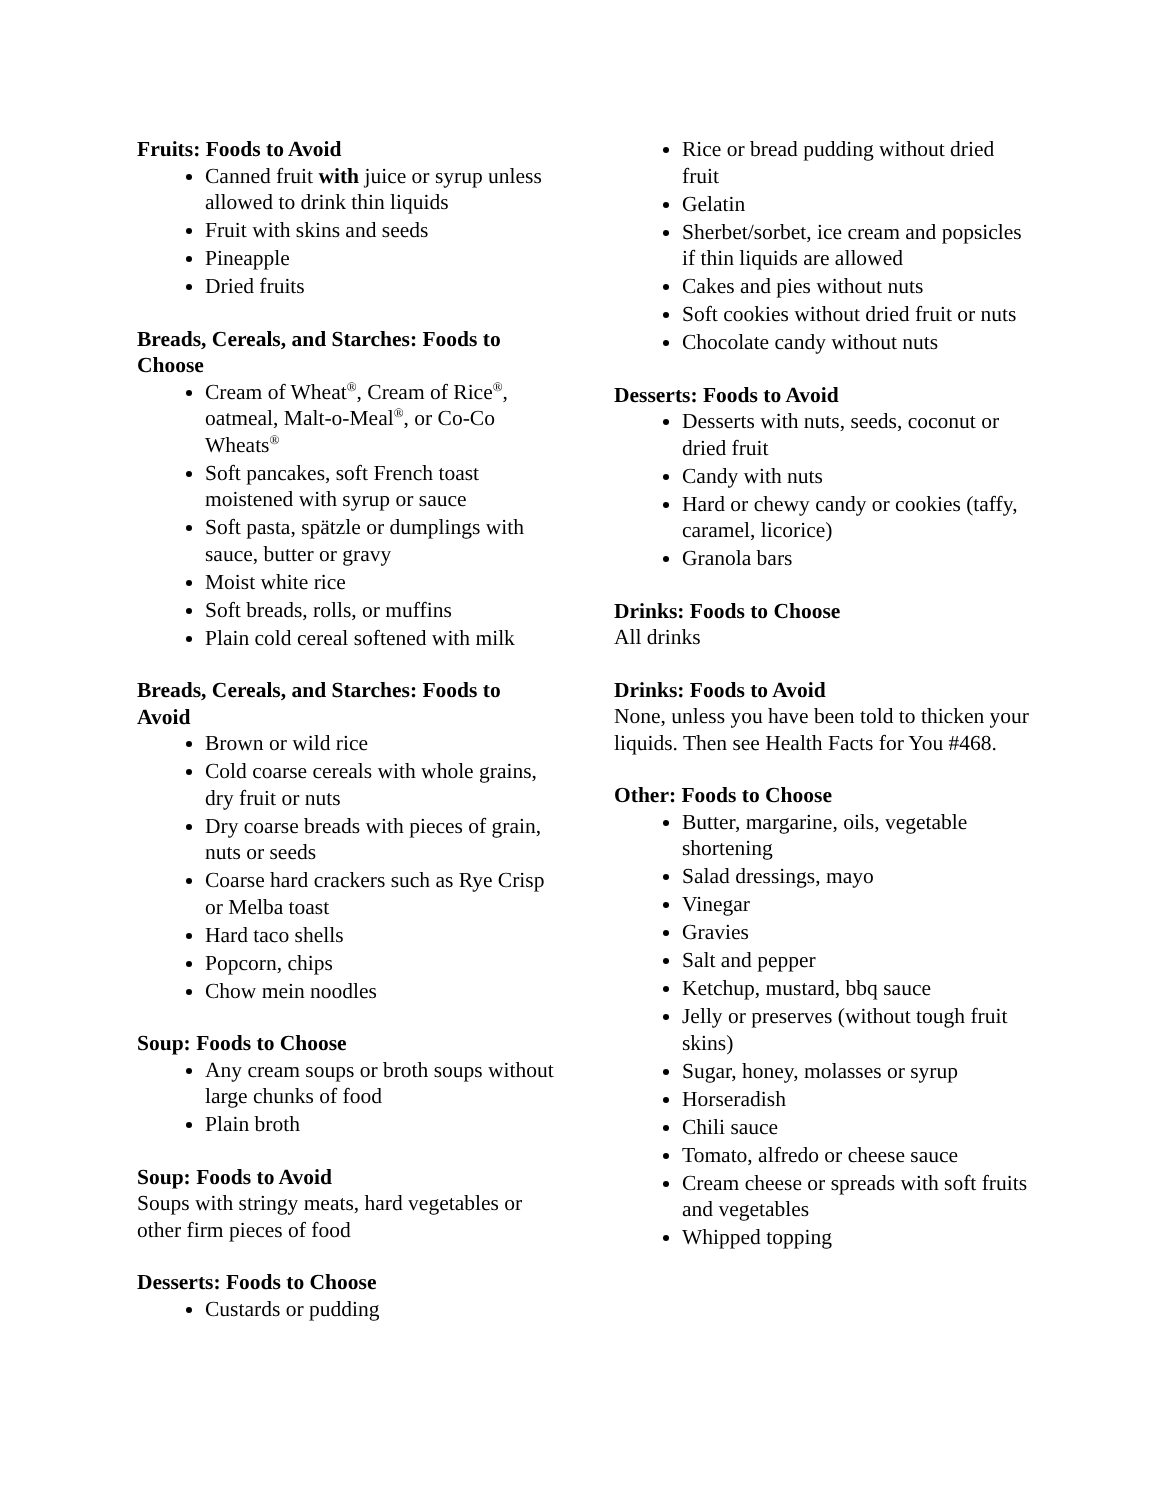Fruits: Foods to Avoid
Canned fruit with juice or syrup unless allowed to drink thin liquids
Fruit with skins and seeds
Pineapple
Dried fruits
Breads, Cereals, and Starches: Foods to Choose
Cream of Wheat<sup>®</sup>, Cream of Rice<sup>®</sup>, oatmeal, Malt-o-Meal<sup>®</sup>, or Co-Co Wheats<sup>®</sup>
Soft pancakes, soft French toast moistened with syrup or sauce
Soft pasta, spätzle or dumplings with sauce, butter or gravy
Moist white rice
Soft breads, rolls, or muffins
Plain cold cereal softened with milk
Breads, Cereals, and Starches: Foods to Avoid
Brown or wild rice
Cold coarse cereals with whole grains, dry fruit or nuts
Dry coarse breads with pieces of grain, nuts or seeds
Coarse hard crackers such as Rye Crisp or Melba toast
Hard taco shells
Popcorn, chips
Chow mein noodles
Soup: Foods to Choose
Any cream soups or broth soups without large chunks of food
Plain broth
Soup: Foods to Avoid
Soups with stringy meats, hard vegetables or other firm pieces of food
Desserts: Foods to Choose
Custards or pudding
Rice or bread pudding without dried fruit
Gelatin
Sherbet/sorbet, ice cream and popsicles if thin liquids are allowed
Cakes and pies without nuts
Soft cookies without dried fruit or nuts
Chocolate candy without nuts
Desserts: Foods to Avoid
Desserts with nuts, seeds, coconut or dried fruit
Candy with nuts
Hard or chewy candy or cookies (taffy, caramel, licorice)
Granola bars
Drinks: Foods to Choose
All drinks
Drinks: Foods to Avoid
None, unless you have been told to thicken your liquids. Then see Health Facts for You #468.
Other: Foods to Choose
Butter, margarine, oils, vegetable shortening
Salad dressings, mayo
Vinegar
Gravies
Salt and pepper
Ketchup, mustard, bbq sauce
Jelly or preserves (without tough fruit skins)
Sugar, honey, molasses or syrup
Horseradish
Chili sauce
Tomato, alfredo or cheese sauce
Cream cheese or spreads with soft fruits and vegetables
Whipped topping